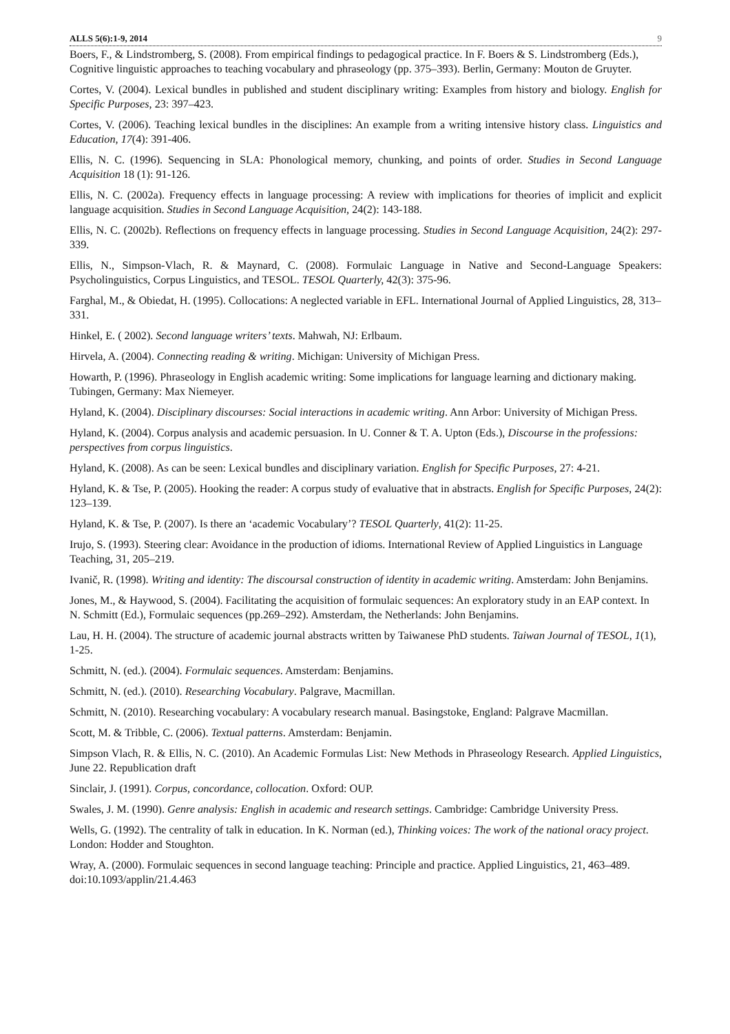ALLS 5(6):1-9, 2014 9
Boers, F., & Lindstromberg, S. (2008). From empirical findings to pedagogical practice. In F. Boers & S. Lindstromberg (Eds.), Cognitive linguistic approaches to teaching vocabulary and phraseology (pp. 375–393). Berlin, Germany: Mouton de Gruyter.
Cortes, V. (2004). Lexical bundles in published and student disciplinary writing: Examples from history and biology. English for Specific Purposes, 23: 397–423.
Cortes, V. (2006). Teaching lexical bundles in the disciplines: An example from a writing intensive history class. Linguistics and Education, 17(4): 391-406.
Ellis, N. C. (1996). Sequencing in SLA: Phonological memory, chunking, and points of order. Studies in Second Language Acquisition 18 (1): 91-126.
Ellis, N. C. (2002a). Frequency effects in language processing: A review with implications for theories of implicit and explicit language acquisition. Studies in Second Language Acquisition, 24(2): 143-188.
Ellis, N. C. (2002b). Reflections on frequency effects in language processing. Studies in Second Language Acquisition, 24(2): 297-339.
Ellis, N., Simpson-Vlach, R. & Maynard, C. (2008). Formulaic Language in Native and Second-Language Speakers: Psycholinguistics, Corpus Linguistics, and TESOL. TESOL Quarterly, 42(3): 375-96.
Farghal, M., & Obiedat, H. (1995). Collocations: A neglected variable in EFL. International Journal of Applied Linguistics, 28, 313–331.
Hinkel, E. ( 2002). Second language writers’ texts. Mahwah, NJ: Erlbaum.
Hirvela, A. (2004). Connecting reading & writing. Michigan: University of Michigan Press.
Howarth, P. (1996). Phraseology in English academic writing: Some implications for language learning and dictionary making. Tubingen, Germany: Max Niemeyer.
Hyland, K. (2004). Disciplinary discourses: Social interactions in academic writing. Ann Arbor: University of Michigan Press.
Hyland, K. (2004). Corpus analysis and academic persuasion. In U. Conner & T. A. Upton (Eds.), Discourse in the professions: perspectives from corpus linguistics.
Hyland, K. (2008). As can be seen: Lexical bundles and disciplinary variation. English for Specific Purposes, 27: 4-21.
Hyland, K. & Tse, P. (2005). Hooking the reader: A corpus study of evaluative that in abstracts. English for Specific Purposes, 24(2): 123–139.
Hyland, K. & Tse, P. (2007). Is there an ‘academic Vocabulary’? TESOL Quarterly, 41(2): 11-25.
Irujo, S. (1993). Steering clear: Avoidance in the production of idioms. International Review of Applied Linguistics in Language Teaching, 31, 205–219.
Ivanič, R. (1998). Writing and identity: The discoursal construction of identity in academic writing. Amsterdam: John Benjamins.
Jones, M., & Haywood, S. (2004). Facilitating the acquisition of formulaic sequences: An exploratory study in an EAP context. In N. Schmitt (Ed.), Formulaic sequences (pp.269–292). Amsterdam, the Netherlands: John Benjamins.
Lau, H. H. (2004). The structure of academic journal abstracts written by Taiwanese PhD students. Taiwan Journal of TESOL, 1(1), 1-25.
Schmitt, N. (ed.). (2004). Formulaic sequences. Amsterdam: Benjamins.
Schmitt, N. (ed.). (2010). Researching Vocabulary. Palgrave, Macmillan.
Schmitt, N. (2010). Researching vocabulary: A vocabulary research manual. Basingstoke, England: Palgrave Macmillan.
Scott, M. & Tribble, C. (2006). Textual patterns. Amsterdam: Benjamin.
Simpson Vlach, R. & Ellis, N. C. (2010). An Academic Formulas List: New Methods in Phraseology Research. Applied Linguistics, June 22. Republication draft
Sinclair, J. (1991). Corpus, concordance, collocation. Oxford: OUP.
Swales, J. M. (1990). Genre analysis: English in academic and research settings. Cambridge: Cambridge University Press.
Wells, G. (1992). The centrality of talk in education. In K. Norman (ed.), Thinking voices: The work of the national oracy project. London: Hodder and Stoughton.
Wray, A. (2000). Formulaic sequences in second language teaching: Principle and practice. Applied Linguistics, 21, 463–489. doi:10.1093/applin/21.4.463